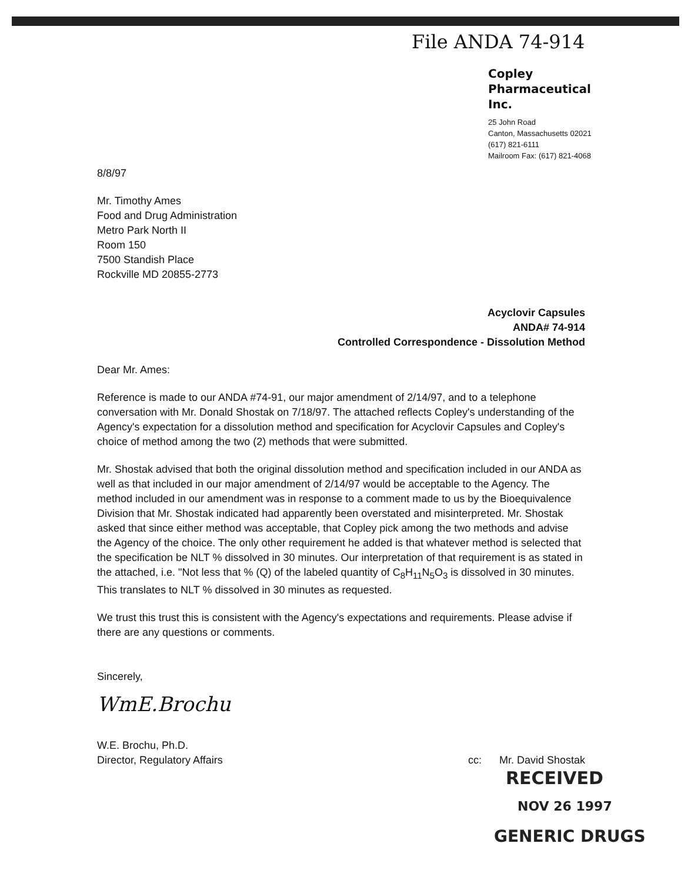File ANDA 74-914
Copley
Pharmaceutical
Inc.
25 John Road
Canton, Massachusetts 02021
(617) 821-6111
Mailroom Fax: (617) 821-4068
8/8/97
Mr. Timothy Ames
Food and Drug Administration
Metro Park North II
Room 150
7500 Standish Place
Rockville MD 20855-2773
Acyclovir Capsules
ANDA# 74-914
Controlled Correspondence - Dissolution Method
Dear Mr. Ames:
Reference is made to our ANDA #74-91, our major amendment of 2/14/97, and to a telephone conversation with Mr. Donald Shostak on 7/18/97. The attached reflects Copley's understanding of the Agency's expectation for a dissolution method and specification for Acyclovir Capsules and Copley's choice of method among the two (2) methods that were submitted.
Mr. Shostak advised that both the original dissolution method and specification included in our ANDA as well as that included in our major amendment of 2/14/97 would be acceptable to the Agency. The method included in our amendment was in response to a comment made to us by the Bioequivalence Division that Mr. Shostak indicated had apparently been overstated and misinterpreted. Mr. Shostak asked that since either method was acceptable, that Copley pick among the two methods and advise the Agency of the choice. The only other requirement he added is that whatever method is selected that the specification be NLT % dissolved in 30 minutes. Our interpretation of that requirement is as stated in the attached, i.e. "Not less that % (Q) of the labeled quantity of C<sub>8</sub>H<sub>11</sub>N<sub>5</sub>O<sub>3</sub> is dissolved in 30 minutes. This translates to NLT % dissolved in 30 minutes as requested.
We trust this trust this is consistent with the Agency's expectations and requirements. Please advise if there are any questions or comments.
Sincerely,
WmE.Brochu
W.E. Brochu, Ph.D.
Director, Regulatory Affairs
cc: Mr. David Shostak
RECEIVED
NOV 26 1997
GENERIC DRUGS